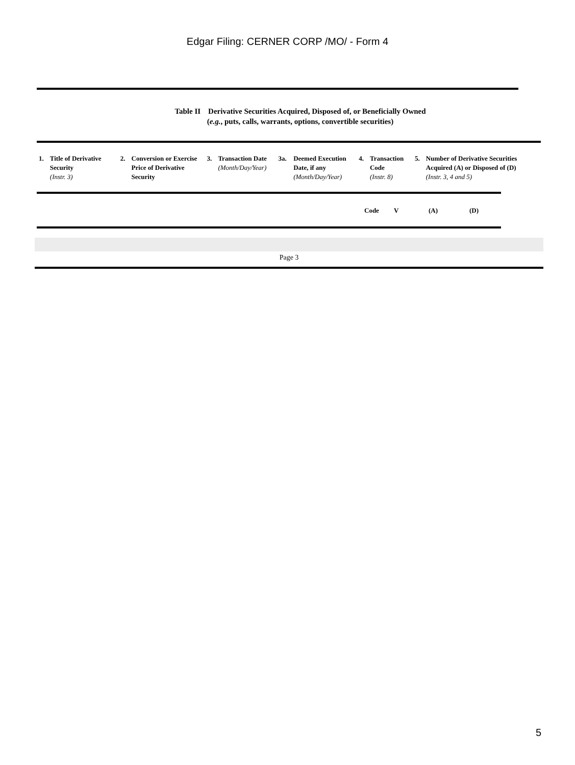Edgar Filing: CERNER CORP /MO/ - Form 4
Table II Derivative Securities Acquired, Disposed of, or Beneficially Owned
(e.g., puts, calls, warrants, options, convertible securities)
| 1. | Title of Derivative Security (Instr. 3) | 2. | Conversion or Exercise Price of Derivative Security | 3. | Transaction Date (Month/Day/Year) | 3a. | Deemed Execution Date, if any (Month/Day/Year) | 4. | Transaction Code (Instr. 8) | 5. | Number of Derivative Securities Acquired (A) or Disposed of (D) (Instr. 3, 4 and 5) |
| | Code | V | (A) | (D) |
Page 3
5